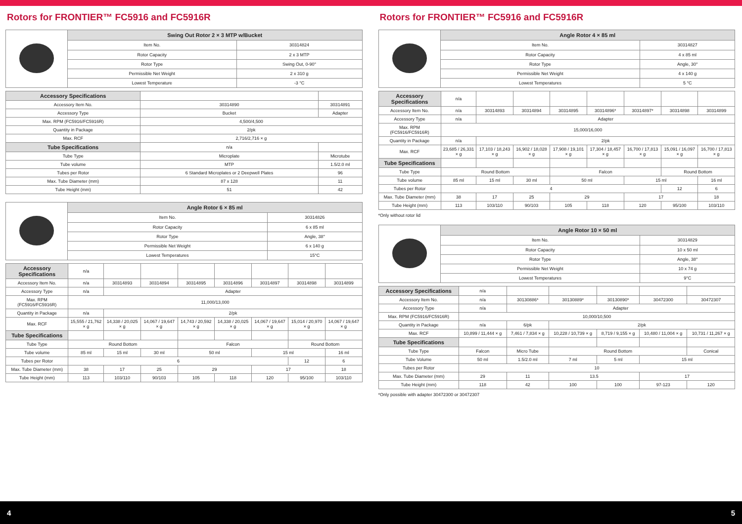Rotors for FRONTIER™ FC5916 and FC5916R
| | Swing Out Rotor 2 × 3 MTP w/Bucket | |
| | Item No. | 30314824 |
| | Rotor Capacity | 2 x 3 MTP |
| | Rotor Type | Swing Out, 0-90° |
| | Permissible Net Weight | 2 x 310 g |
| | Lowest Temperature | -3 °C |
| Accessory Specifications | | |
| Accessory Item No. | 30314890 | 30314891 |
| Accessory Type | Bucket | Adapter |
| Max. RPM (FC5916/FC5916R) | 4,500/4,500 | |
| Quantity in Package | 2/pk | |
| Max. RCF | 2,716/2,716 × g | |
| Tube Specifications | n/a | |
| Tube Type | Microplate | Microtube |
| Tube volume | MTP | 1.5/2.0 ml |
| Tubes per Rotor | 6 Standard Microplates or 2 Deepwell Plates | 96 |
| Max. Tube Diameter (mm) | 87 x 128 | 11 |
| Tube Height (mm) | 51 | 42 |
| | Angle Rotor 6 × 85 ml | |
| | Item No. | 30314826 |
| | Rotor Capacity | 6 x 85 ml |
| | Rotor Type | Angle, 38° |
| | Permissible Net Weight | 6 x 140 g |
| | Lowest Temperatures | 15°C |
| Accessory Specifications | n/a | | | | | | | |
| Accessory Item No. | n/a | 30314893 | 30314894 | 30314895 | 30314896 | 30314897 | 30314898 | 30314899 |
| Accessory Type | n/a | Adapter | | | | | | |
| Max. RPM (FC5916/FC5916R) | 11,000/13,000 | | | | | | | |
| Quantity in Package | n/a | 2/pk | | | | | | |
| Max. RCF | 15,555 / 21,762 × g | 14,338 / 20,025 × g | 14,067 / 19,647 × g | 14,743 / 20,592 × g | 14,338 / 20,025 × g | 14,067 / 19,647 × g | 15,014 / 20,970 × g | 14,067 / 19,647 × g |
| Tube Specifications | | | | | | | | |
| Tube Type | Round Bottom | | | Falcon | | | Round Bottom | |
| Tube volume | 85 ml | 15 ml | 30 ml | 50 ml | | 15 ml | | 16 ml |
| Tubes per Rotor | 6 | | | | | | 12 | 6 |
| Max. Tube Diameter (mm) | 38 | 17 | 25 | 29 | | 17 | | 18 |
| Tube Height (mm) | 113 | 103/110 | 90/103 | 105 | 118 | 120 | 95/100 | 103/110 |
Rotors for FRONTIER™ FC5916 and FC5916R
| | Angle Rotor 4 × 85 ml | |
| | Item No. | 30314827 |
| | Rotor Capacity | 4 x 85 ml |
| | Rotor Type | Angle, 30° |
| | Permissible Net Weight | 4 x 140 g |
| | Lowest Temperatures | 5 °C |
| Accessory Specifications | n/a | | | | | | | |
| Accessory Item No. | n/a | 30314893 | 30314894 | 30314895 | 30314896* | 30314897* | 30314898 | 30314899 |
| Accessory Type | n/a | Adapter | | | | | | |
| Max. RPM (FC5916/FC5916R) | 15,000/16,000 | | | | | | | |
| Quantity in Package | n/a | 2/pk | | | | | | |
| Max. RCF | 23,685 / 26,331 × g | 17,103 / 18,243 × g | 16,902 / 18,028 × g | 17,908 / 19,101 × g | 17,304 / 18,457 × g | 16,700 / 17,813 × g | 15,091 / 16,097 × g | 16,700 / 17,813 × g |
| Tube Specifications | | | | | | | | |
| Tube Type | Round Bottom | | | Falcon | | | Round Bottom | |
| Tube volume | 85 ml | 15 ml | 30 ml | 50 ml | | 15 ml | | 16 ml |
| Tubes per Rotor | 4 | | | | | | 12 | 6 |
| Max. Tube Diameter (mm) | 38 | 17 | 25 | 29 | | 17 | | 18 |
| Tube Height (mm) | 113 | 103/110 | 90/103 | 105 | 118 | 120 | 95/100 | 103/110 |
*Only without rotor lid
| | Angle Rotor 10 × 50 ml | |
| | Item No. | 30314829 |
| | Rotor Capacity | 10 x 50 ml |
| | Rotor Type | Angle, 38° |
| | Permissible Net Weight | 10 x 74 g |
| | Lowest Temperatures | 9°C |
| Accessory Specifications | n/a | | | | | |
| Accessory Item No. | n/a | 30130886* | 30130889* | 30130890* | 30472300 | 30472307 |
| Accessory Type | n/a | Adapter | | | | |
| Max. RPM (FC5916/FC5916R) | 10,000/10,500 | | | | | |
| Quantity in Package | n/a | 6/pk | 2/pk | | | |
| Max. RCF | 10,899 / 11,444 × g | 7,461 / 7,834 × g | 10,228 / 10,739 × g | 8,719 / 9,155 × g | 10,480 / 11,004 × g | 10,731 / 11,267 × g |
| Tube Specifications | | | | | | |
| Tube Type | Falcon | Micro Tube | Round Bottom | | | Conical |
| Tube Volume | 50 ml | 1.5/2.0 ml | 7 ml | 5 ml | 15 ml | |
| Tubes per Rotor | 10 | | | | | |
| Max. Tube Diameter (mm) | 29 | 11 | 13.5 | | 17 | |
| Tube Height (mm) | 118 | 42 | 100 | 100 | 97-123 | 120 |
*Only possible with adapter 30472300 or 30472307
4 5